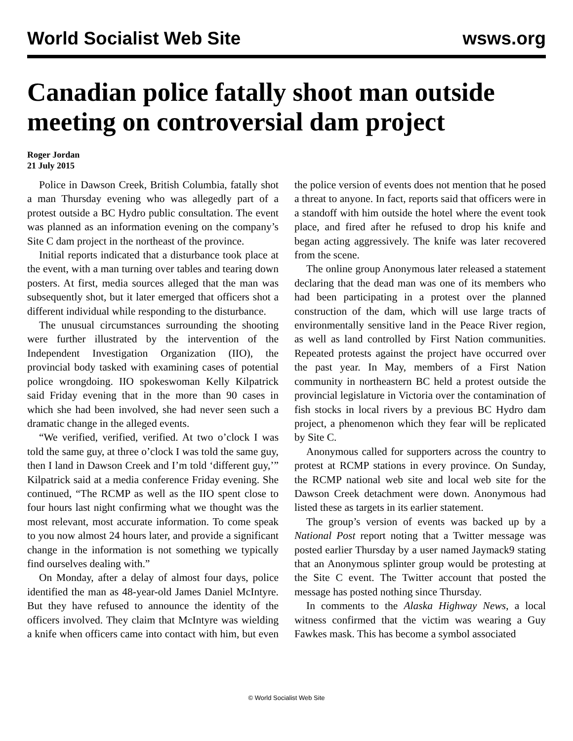World Socialist Web Site wsws.org
Canadian police fatally shoot man outside meeting on controversial dam project
Roger Jordan
21 July 2015
Police in Dawson Creek, British Columbia, fatally shot a man Thursday evening who was allegedly part of a protest outside a BC Hydro public consultation. The event was planned as an information evening on the company’s Site C dam project in the northeast of the province.
Initial reports indicated that a disturbance took place at the event, with a man turning over tables and tearing down posters. At first, media sources alleged that the man was subsequently shot, but it later emerged that officers shot a different individual while responding to the disturbance.
The unusual circumstances surrounding the shooting were further illustrated by the intervention of the Independent Investigation Organization (IIO), the provincial body tasked with examining cases of potential police wrongdoing. IIO spokeswoman Kelly Kilpatrick said Friday evening that in the more than 90 cases in which she had been involved, she had never seen such a dramatic change in the alleged events.
“We verified, verified, verified. At two o’clock I was told the same guy, at three o’clock I was told the same guy, then I land in Dawson Creek and I’m told ‘different guy,’” Kilpatrick said at a media conference Friday evening. She continued, “The RCMP as well as the IIO spent close to four hours last night confirming what we thought was the most relevant, most accurate information. To come speak to you now almost 24 hours later, and provide a significant change in the information is not something we typically find ourselves dealing with.”
On Monday, after a delay of almost four days, police identified the man as 48-year-old James Daniel McIntyre. But they have refused to announce the identity of the officers involved. They claim that McIntyre was wielding a knife when officers came into contact with him, but even the police version of events does not mention that he posed a threat to anyone. In fact, reports said that officers were in a standoff with him outside the hotel where the event took place, and fired after he refused to drop his knife and began acting aggressively. The knife was later recovered from the scene.
The online group Anonymous later released a statement declaring that the dead man was one of its members who had been participating in a protest over the planned construction of the dam, which will use large tracts of environmentally sensitive land in the Peace River region, as well as land controlled by First Nation communities. Repeated protests against the project have occurred over the past year. In May, members of a First Nation community in northeastern BC held a protest outside the provincial legislature in Victoria over the contamination of fish stocks in local rivers by a previous BC Hydro dam project, a phenomenon which they fear will be replicated by Site C.
Anonymous called for supporters across the country to protest at RCMP stations in every province. On Sunday, the RCMP national web site and local web site for the Dawson Creek detachment were down. Anonymous had listed these as targets in its earlier statement.
The group’s version of events was backed up by a National Post report noting that a Twitter message was posted earlier Thursday by a user named Jaymack9 stating that an Anonymous splinter group would be protesting at the Site C event. The Twitter account that posted the message has posted nothing since Thursday.
In comments to the Alaska Highway News, a local witness confirmed that the victim was wearing a Guy Fawkes mask. This has become a symbol associated
© World Socialist Web Site